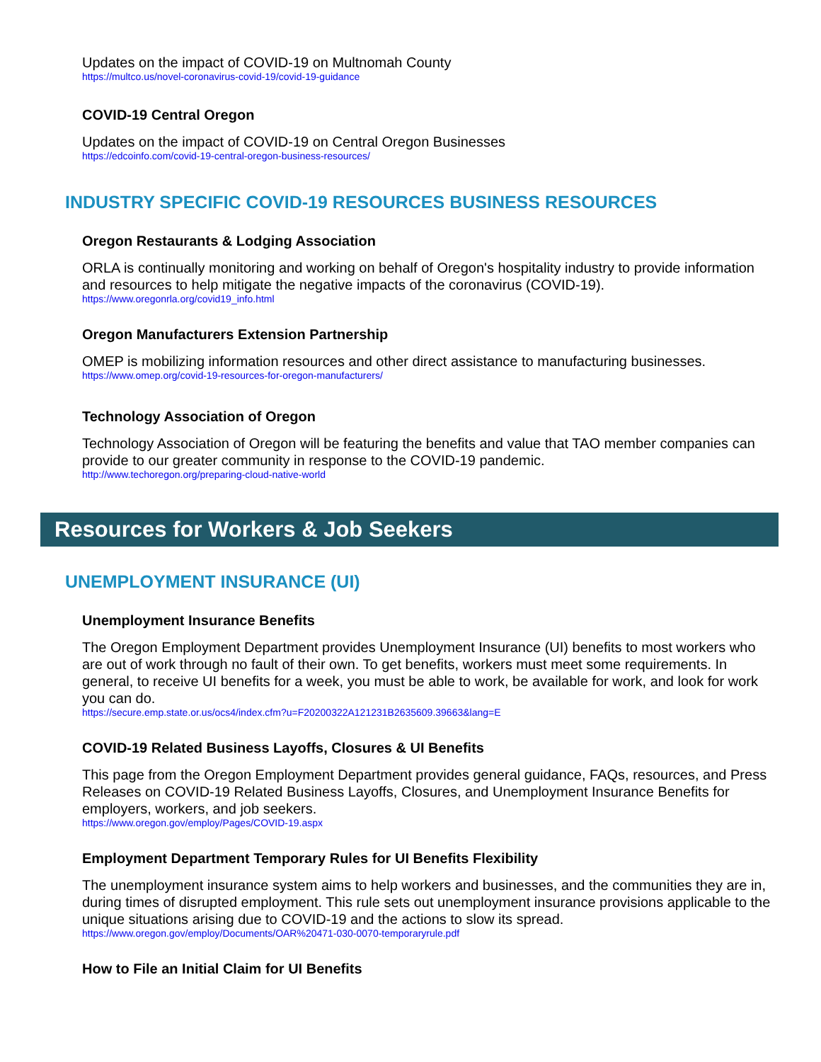Updates on the impact of COVID-19 on Multnomah County
https://multco.us/novel-coronavirus-covid-19/covid-19-guidance
COVID-19 Central Oregon
Updates on the impact of COVID-19 on Central Oregon Businesses
https://edcoinfo.com/covid-19-central-oregon-business-resources/
INDUSTRY SPECIFIC COVID-19 RESOURCES BUSINESS RESOURCES
Oregon Restaurants & Lodging Association
ORLA is continually monitoring and working on behalf of Oregon's hospitality industry to provide information and resources to help mitigate the negative impacts of the coronavirus (COVID-19).
https://www.oregonrla.org/covid19_info.html
Oregon Manufacturers Extension Partnership
OMEP is mobilizing information resources and other direct assistance to manufacturing businesses.
https://www.omep.org/covid-19-resources-for-oregon-manufacturers/
Technology Association of Oregon
Technology Association of Oregon will be featuring the benefits and value that TAO member companies can provide to our greater community in response to the COVID-19 pandemic.
http://www.techoregon.org/preparing-cloud-native-world
Resources for Workers & Job Seekers
UNEMPLOYMENT INSURANCE (UI)
Unemployment Insurance Benefits
The Oregon Employment Department provides Unemployment Insurance (UI) benefits to most workers who are out of work through no fault of their own. To get benefits, workers must meet some requirements. In general, to receive UI benefits for a week, you must be able to work, be available for work, and look for work you can do.
https://secure.emp.state.or.us/ocs4/index.cfm?u=F20200322A121231B2635609.39663&lang=E
COVID-19 Related Business Layoffs, Closures & UI Benefits
This page from the Oregon Employment Department provides general guidance, FAQs, resources, and Press Releases on COVID-19 Related Business Layoffs, Closures, and Unemployment Insurance Benefits for employers, workers, and job seekers.
https://www.oregon.gov/employ/Pages/COVID-19.aspx
Employment Department Temporary Rules for UI Benefits Flexibility
The unemployment insurance system aims to help workers and businesses, and the communities they are in, during times of disrupted employment. This rule sets out unemployment insurance provisions applicable to the unique situations arising due to COVID-19 and the actions to slow its spread.
https://www.oregon.gov/employ/Documents/OAR%20471-030-0070-temporaryrule.pdf
How to File an Initial Claim for UI Benefits